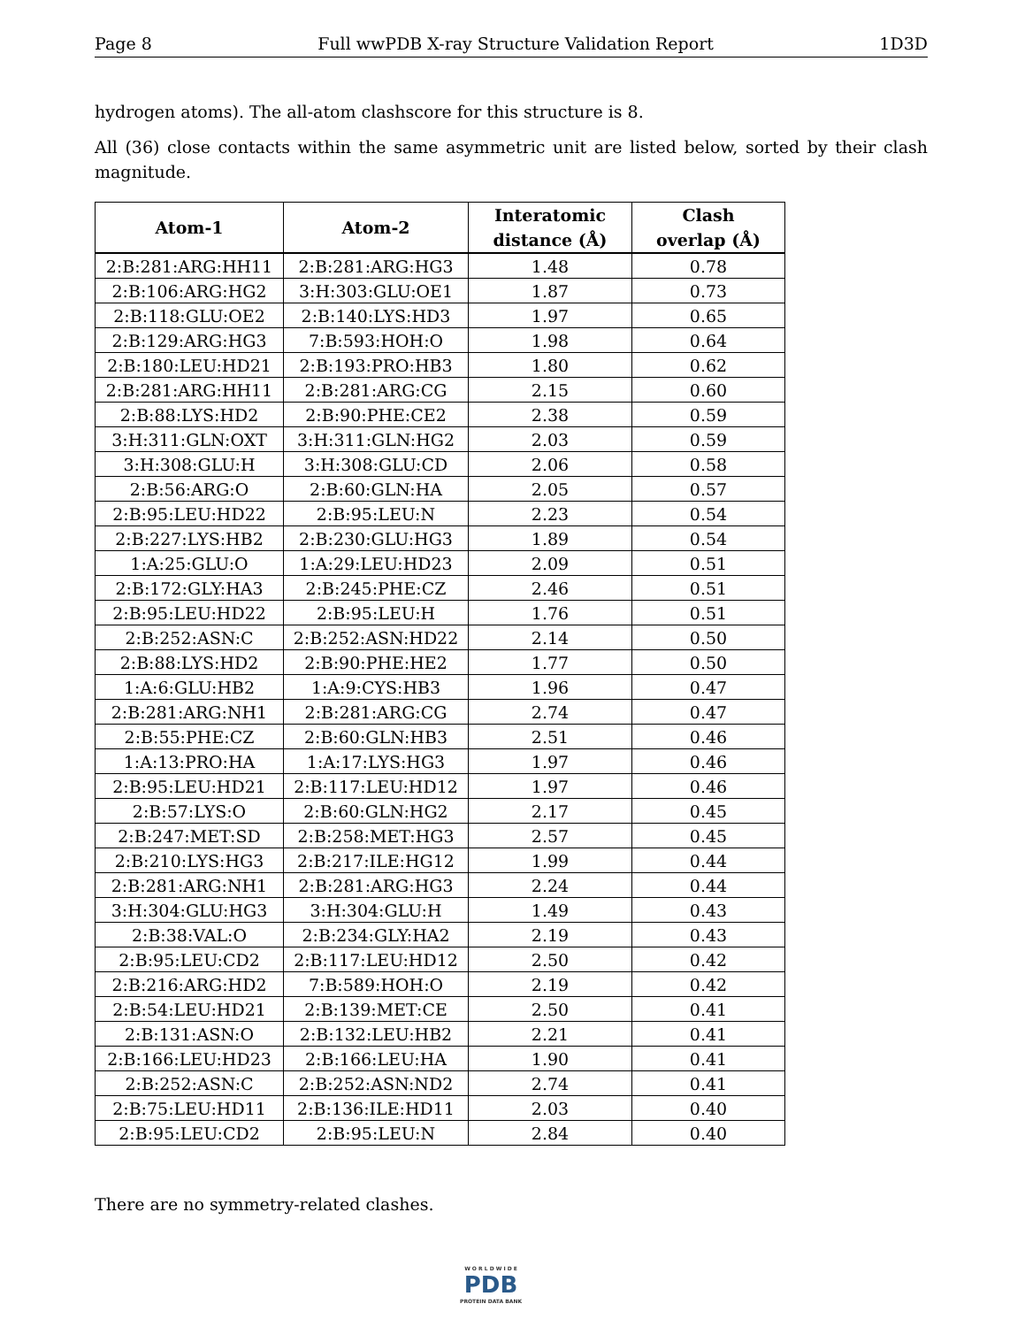Page 8 Full wwPDB X-ray Structure Validation Report 1D3D
hydrogen atoms). The all-atom clashscore for this structure is 8.
All (36) close contacts within the same asymmetric unit are listed below, sorted by their clash magnitude.
| Atom-1 | Atom-2 | Interatomic distance (Å) | Clash overlap (Å) |
| --- | --- | --- | --- |
| 2:B:281:ARG:HH11 | 2:B:281:ARG:HG3 | 1.48 | 0.78 |
| 2:B:106:ARG:HG2 | 3:H:303:GLU:OE1 | 1.87 | 0.73 |
| 2:B:118:GLU:OE2 | 2:B:140:LYS:HD3 | 1.97 | 0.65 |
| 2:B:129:ARG:HG3 | 7:B:593:HOH:O | 1.98 | 0.64 |
| 2:B:180:LEU:HD21 | 2:B:193:PRO:HB3 | 1.80 | 0.62 |
| 2:B:281:ARG:HH11 | 2:B:281:ARG:CG | 2.15 | 0.60 |
| 2:B:88:LYS:HD2 | 2:B:90:PHE:CE2 | 2.38 | 0.59 |
| 3:H:311:GLN:OXT | 3:H:311:GLN:HG2 | 2.03 | 0.59 |
| 3:H:308:GLU:H | 3:H:308:GLU:CD | 2.06 | 0.58 |
| 2:B:56:ARG:O | 2:B:60:GLN:HA | 2.05 | 0.57 |
| 2:B:95:LEU:HD22 | 2:B:95:LEU:N | 2.23 | 0.54 |
| 2:B:227:LYS:HB2 | 2:B:230:GLU:HG3 | 1.89 | 0.54 |
| 1:A:25:GLU:O | 1:A:29:LEU:HD23 | 2.09 | 0.51 |
| 2:B:172:GLY:HA3 | 2:B:245:PHE:CZ | 2.46 | 0.51 |
| 2:B:95:LEU:HD22 | 2:B:95:LEU:H | 1.76 | 0.51 |
| 2:B:252:ASN:C | 2:B:252:ASN:HD22 | 2.14 | 0.50 |
| 2:B:88:LYS:HD2 | 2:B:90:PHE:HE2 | 1.77 | 0.50 |
| 1:A:6:GLU:HB2 | 1:A:9:CYS:HB3 | 1.96 | 0.47 |
| 2:B:281:ARG:NH1 | 2:B:281:ARG:CG | 2.74 | 0.47 |
| 2:B:55:PHE:CZ | 2:B:60:GLN:HB3 | 2.51 | 0.46 |
| 1:A:13:PRO:HA | 1:A:17:LYS:HG3 | 1.97 | 0.46 |
| 2:B:95:LEU:HD21 | 2:B:117:LEU:HD12 | 1.97 | 0.46 |
| 2:B:57:LYS:O | 2:B:60:GLN:HG2 | 2.17 | 0.45 |
| 2:B:247:MET:SD | 2:B:258:MET:HG3 | 2.57 | 0.45 |
| 2:B:210:LYS:HG3 | 2:B:217:ILE:HG12 | 1.99 | 0.44 |
| 2:B:281:ARG:NH1 | 2:B:281:ARG:HG3 | 2.24 | 0.44 |
| 3:H:304:GLU:HG3 | 3:H:304:GLU:H | 1.49 | 0.43 |
| 2:B:38:VAL:O | 2:B:234:GLY:HA2 | 2.19 | 0.43 |
| 2:B:95:LEU:CD2 | 2:B:117:LEU:HD12 | 2.50 | 0.42 |
| 2:B:216:ARG:HD2 | 7:B:589:HOH:O | 2.19 | 0.42 |
| 2:B:54:LEU:HD21 | 2:B:139:MET:CE | 2.50 | 0.41 |
| 2:B:131:ASN:O | 2:B:132:LEU:HB2 | 2.21 | 0.41 |
| 2:B:166:LEU:HD23 | 2:B:166:LEU:HA | 1.90 | 0.41 |
| 2:B:252:ASN:C | 2:B:252:ASN:ND2 | 2.74 | 0.41 |
| 2:B:75:LEU:HD11 | 2:B:136:ILE:HD11 | 2.03 | 0.40 |
| 2:B:95:LEU:CD2 | 2:B:95:LEU:N | 2.84 | 0.40 |
There are no symmetry-related clashes.
W O R L D W I D E
PDB
PROTEIN DATA BANK